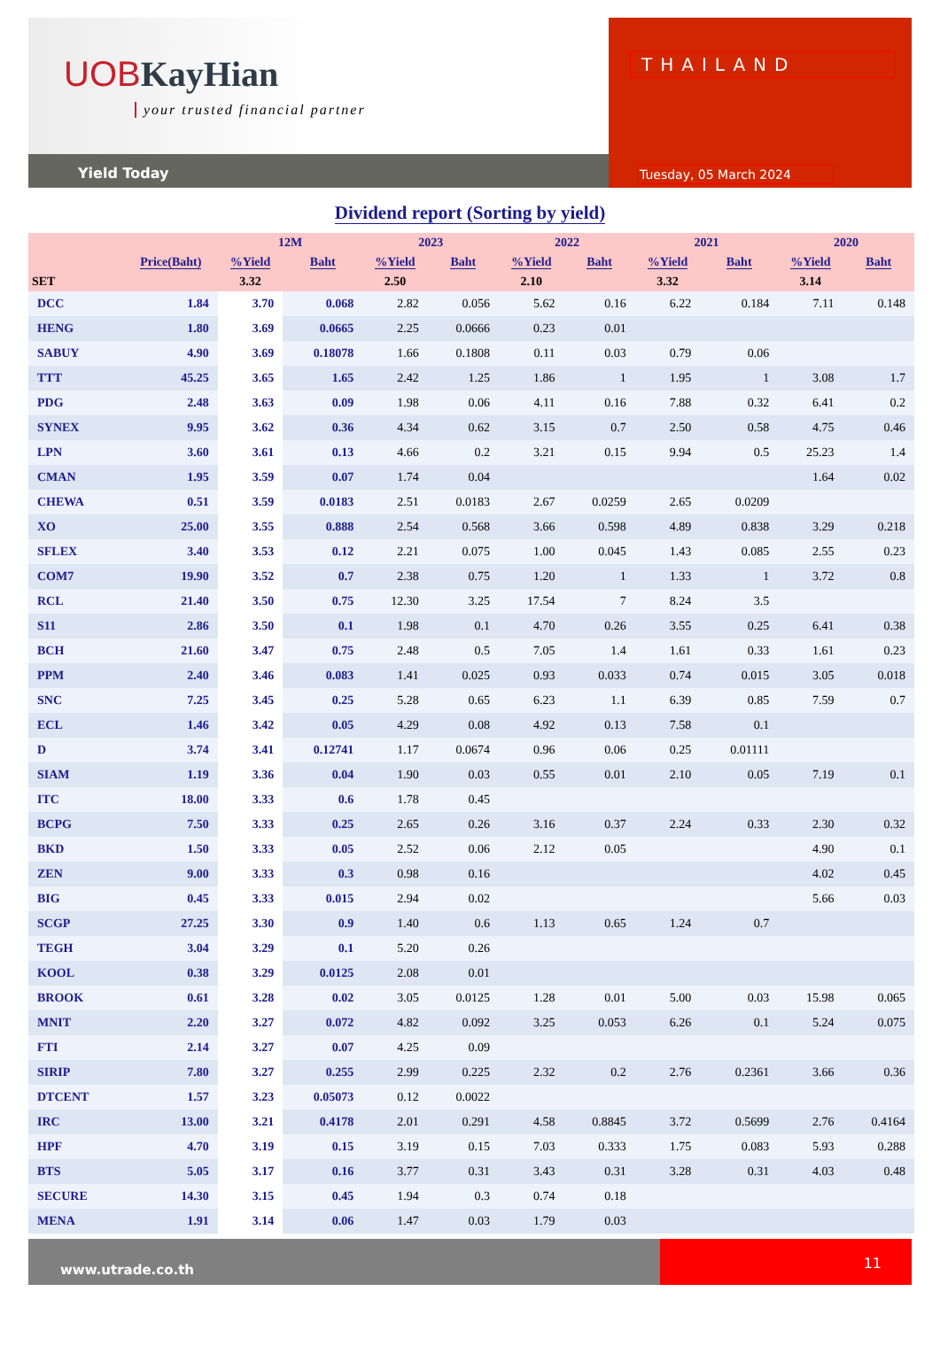UOB KayHian
your trusted financial partner
Yield Today
THAILAND
Tuesday, 05 March 2024
Dividend report (Sorting by yield)
| | | 12M | | 2023 | | 2022 | | 2021 | | 2020 | |
| --- | --- | --- | --- | --- | --- | --- | --- | --- | --- | --- | --- |
| | Price(Baht) | %Yield | Baht | %Yield | Baht | %Yield | Baht | %Yield | Baht | %Yield | Baht |
| SET | | 3.32 | | 2.50 | | 2.10 | | 3.32 | | 3.14 | |
| DCC | 1.84 | 3.70 | 0.068 | 2.82 | 0.056 | 5.62 | 0.16 | 6.22 | 0.184 | 7.11 | 0.148 |
| HENG | 1.80 | 3.69 | 0.0665 | 2.25 | 0.0666 | 0.23 | 0.01 | | | | |
| SABUY | 4.90 | 3.69 | 0.18078 | 1.66 | 0.1808 | 0.11 | 0.03 | 0.79 | 0.06 | | |
| TTT | 45.25 | 3.65 | 1.65 | 2.42 | 1.25 | 1.86 | 1 | 1.95 | 1 | 3.08 | 1.7 |
| PDG | 2.48 | 3.63 | 0.09 | 1.98 | 0.06 | 4.11 | 0.16 | 7.88 | 0.32 | 6.41 | 0.2 |
| SYNEX | 9.95 | 3.62 | 0.36 | 4.34 | 0.62 | 3.15 | 0.7 | 2.50 | 0.58 | 4.75 | 0.46 |
| LPN | 3.60 | 3.61 | 0.13 | 4.66 | 0.2 | 3.21 | 0.15 | 9.94 | 0.5 | 25.23 | 1.4 |
| CMAN | 1.95 | 3.59 | 0.07 | 1.74 | 0.04 | | | | | 1.64 | 0.02 |
| CHEWA | 0.51 | 3.59 | 0.0183 | 2.51 | 0.0183 | 2.67 | 0.0259 | 2.65 | 0.0209 | | |
| XO | 25.00 | 3.55 | 0.888 | 2.54 | 0.568 | 3.66 | 0.598 | 4.89 | 0.838 | 3.29 | 0.218 |
| SFLEX | 3.40 | 3.53 | 0.12 | 2.21 | 0.075 | 1.00 | 0.045 | 1.43 | 0.085 | 2.55 | 0.23 |
| COM7 | 19.90 | 3.52 | 0.7 | 2.38 | 0.75 | 1.20 | 1 | 1.33 | 1 | 3.72 | 0.8 |
| RCL | 21.40 | 3.50 | 0.75 | 12.30 | 3.25 | 17.54 | 7 | 8.24 | 3.5 | | |
| S11 | 2.86 | 3.50 | 0.1 | 1.98 | 0.1 | 4.70 | 0.26 | 3.55 | 0.25 | 6.41 | 0.38 |
| BCH | 21.60 | 3.47 | 0.75 | 2.48 | 0.5 | 7.05 | 1.4 | 1.61 | 0.33 | 1.61 | 0.23 |
| PPM | 2.40 | 3.46 | 0.083 | 1.41 | 0.025 | 0.93 | 0.033 | 0.74 | 0.015 | 3.05 | 0.018 |
| SNC | 7.25 | 3.45 | 0.25 | 5.28 | 0.65 | 6.23 | 1.1 | 6.39 | 0.85 | 7.59 | 0.7 |
| ECL | 1.46 | 3.42 | 0.05 | 4.29 | 0.08 | 4.92 | 0.13 | 7.58 | 0.1 | | |
| D | 3.74 | 3.41 | 0.12741 | 1.17 | 0.0674 | 0.96 | 0.06 | 0.25 | 0.01111 | | |
| SIAM | 1.19 | 3.36 | 0.04 | 1.90 | 0.03 | 0.55 | 0.01 | 2.10 | 0.05 | 7.19 | 0.1 |
| ITC | 18.00 | 3.33 | 0.6 | 1.78 | 0.45 | | | | | | |
| BCPG | 7.50 | 3.33 | 0.25 | 2.65 | 0.26 | 3.16 | 0.37 | 2.24 | 0.33 | 2.30 | 0.32 |
| BKD | 1.50 | 3.33 | 0.05 | 2.52 | 0.06 | 2.12 | 0.05 | | | 4.90 | 0.1 |
| ZEN | 9.00 | 3.33 | 0.3 | 0.98 | 0.16 | | | | | 4.02 | 0.45 |
| BIG | 0.45 | 3.33 | 0.015 | 2.94 | 0.02 | | | | | 5.66 | 0.03 |
| SCGP | 27.25 | 3.30 | 0.9 | 1.40 | 0.6 | 1.13 | 0.65 | 1.24 | 0.7 | | |
| TEGH | 3.04 | 3.29 | 0.1 | 5.20 | 0.26 | | | | | | |
| KOOL | 0.38 | 3.29 | 0.0125 | 2.08 | 0.01 | | | | | | |
| BROOK | 0.61 | 3.28 | 0.02 | 3.05 | 0.0125 | 1.28 | 0.01 | 5.00 | 0.03 | 15.98 | 0.065 |
| MNIT | 2.20 | 3.27 | 0.072 | 4.82 | 0.092 | 3.25 | 0.053 | 6.26 | 0.1 | 5.24 | 0.075 |
| FTI | 2.14 | 3.27 | 0.07 | 4.25 | 0.09 | | | | | | |
| SIRIP | 7.80 | 3.27 | 0.255 | 2.99 | 0.225 | 2.32 | 0.2 | 2.76 | 0.2361 | 3.66 | 0.36 |
| DTCENT | 1.57 | 3.23 | 0.05073 | 0.12 | 0.0022 | | | | | | |
| IRC | 13.00 | 3.21 | 0.4178 | 2.01 | 0.291 | 4.58 | 0.8845 | 3.72 | 0.5699 | 2.76 | 0.4164 |
| HPF | 4.70 | 3.19 | 0.15 | 3.19 | 0.15 | 7.03 | 0.333 | 1.75 | 0.083 | 5.93 | 0.288 |
| BTS | 5.05 | 3.17 | 0.16 | 3.77 | 0.31 | 3.43 | 0.31 | 3.28 | 0.31 | 4.03 | 0.48 |
| SECURE | 14.30 | 3.15 | 0.45 | 1.94 | 0.3 | 0.74 | 0.18 | | | | |
| MENA | 1.91 | 3.14 | 0.06 | 1.47 | 0.03 | 1.79 | 0.03 | | | | |
www.utrade.co.th
11